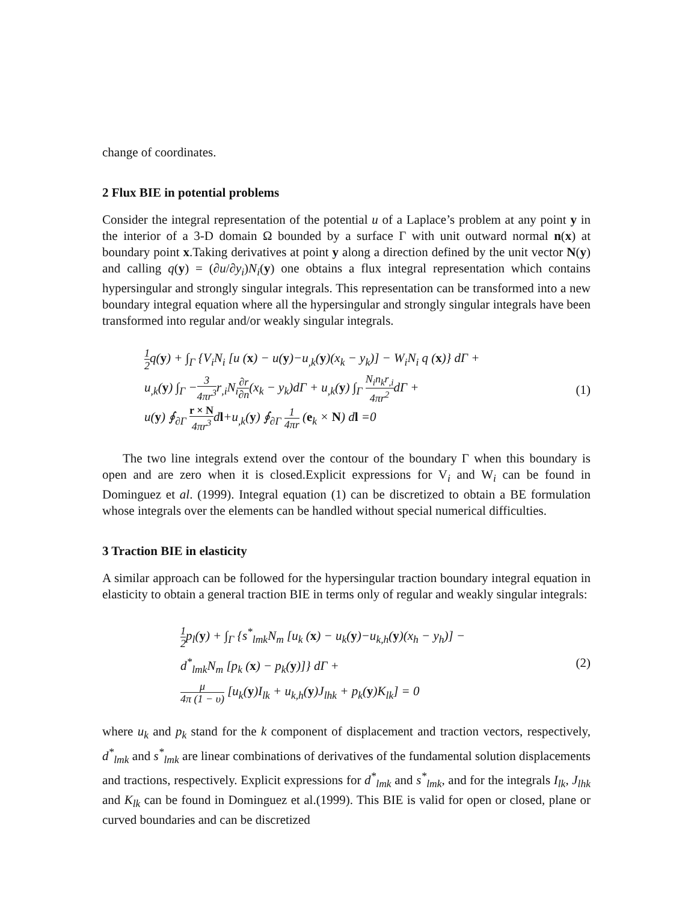change of coordinates.
2 Flux BIE in potential problems
Consider the integral representation of the potential u of a Laplace’s problem at any point y in the interior of a 3-D domain Ω bounded by a surface Γ with unit outward normal n(x) at boundary point x.Taking derivatives at point y along a direction defined by the unit vector N(y) and calling q(y) = (∂u/∂y<sub>i</sub>)N<sub>i</sub>(y) one obtains a flux integral representation which contains hypersingular and strongly singular integrals. This representation can be transformed into a new boundary integral equation where all the hypersingular and strongly singular integrals have been transformed into regular and/or weakly singular integrals.
1 2q(y) + ∫<sub>Γ</sub> {V<sub>i</sub>N<sub>i</sub> [u (x) − u(y)−u<sub>,k</sub>(y)(x<sub>k</sub> − y<sub>k</sub>)] − W<sub>i</sub>N<sub>i</sub> q (x)} dΓ +
u<sub>,k</sub>(y) ∫<sub>Γ</sub> −3 4πr<sup>3</sup>r<sub>,i</sub>N<sub>i</sub>∂r ∂n(x<sub>k</sub> − y<sub>k</sub>)dΓ + u<sub>,k</sub>(y) ∫<sub>Γ</sub> N<sub>i</sub>n<sub>k</sub>r<sub>,i</sub> 4πr<sup>2</sup>dΓ +
u(y) ∮<sub>∂Γ</sub> r × N 4πr<sup>3</sup>dl+u<sub>,k</sub>(y) ∮<sub>∂Γ</sub> 1 4πr (e<sub>k</sub> × N) dl =0
(1)
The two line integrals extend over the contour of the boundary Γ when this boundary is open and are zero when it is closed.Explicit expressions for V<sub>i</sub> and W<sub>i</sub> can be found in Dominguez et al. (1999). Integral equation (1) can be discretized to obtain a BE formulation whose integrals over the elements can be handled without special numerical difficulties.
3 Traction BIE in elasticity
A similar approach can be followed for the hypersingular traction boundary integral equation in elasticity to obtain a general traction BIE in terms only of regular and weakly singular integrals:
1 2p<sub>l</sub>(y) + ∫<sub>Γ</sub> {s<sup>*</sup><sub>lmk</sub>N<sub>m</sub> [u<sub>k</sub> (x) − u<sub>k</sub>(y)−u<sub>k,h</sub>(y)(x<sub>h</sub> − y<sub>h</sub>)] −
d<sup>*</sup><sub>lmk</sub>N<sub>m</sub> [p<sub>k</sub> (x) − p<sub>k</sub>(y)]} dΓ +
μ 4π (1 − υ) [u<sub>k</sub>(y)I<sub>lk</sub> + u<sub>k,h</sub>(y)J<sub>lhk</sub> + p<sub>k</sub>(y)K<sub>lk</sub>] = 0
(2)
where u<sub>k</sub> and p<sub>k</sub> stand for the k component of displacement and traction vectors, respectively, d<sup>*</sup><sub>lmk</sub> and s<sup>*</sup><sub>lmk</sub> are linear combinations of derivatives of the fundamental solution displacements and tractions, respectively. Explicit expressions for d<sup>*</sup><sub>lmk</sub> and s<sup>*</sup><sub>lmk</sub>, and for the integrals I<sub>lk</sub>, J<sub>lhk</sub> and K<sub>lk</sub> can be found in Dominguez et al.(1999). This BIE is valid for open or closed, plane or curved boundaries and can be discretized